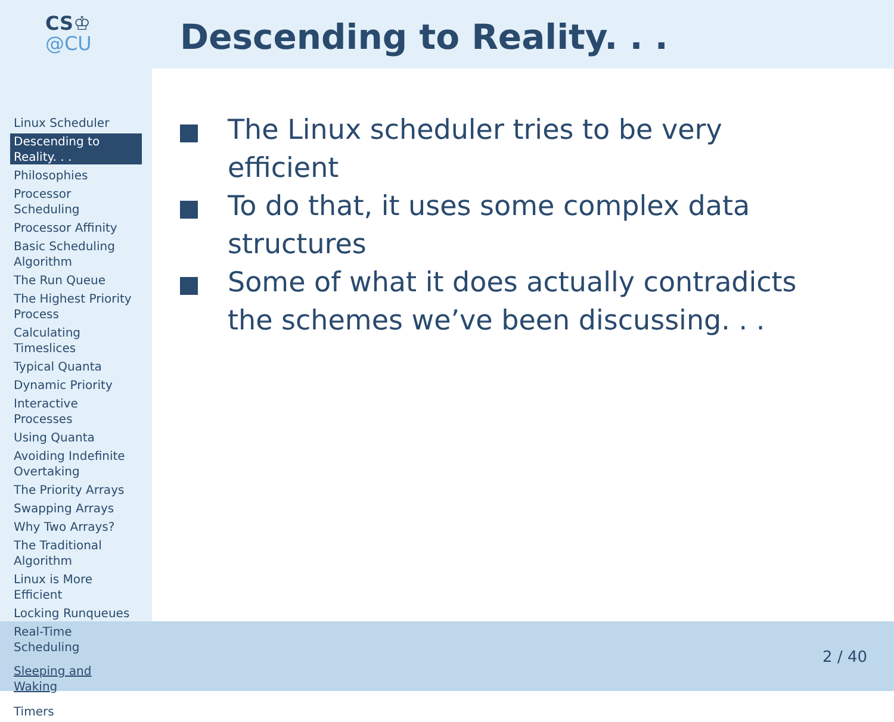CS♔
@CU
Descending to Reality. . .
Linux Scheduler
Descending to Reality. . .
Philosophies
Processor Scheduling
Processor Affinity
Basic Scheduling Algorithm
The Run Queue
The Highest Priority Process
Calculating Timeslices
Typical Quanta
Dynamic Priority
Interactive Processes
Using Quanta
Avoiding Indefinite Overtaking
The Priority Arrays
Swapping Arrays
Why Two Arrays?
The Traditional Algorithm
Linux is More Efficient
Locking Runqueues
Real-Time Scheduling
Sleeping and Waking
Timers
The Linux scheduler tries to be very efficient
To do that, it uses some complex data structures
Some of what it does actually contradicts the schemes we’ve been discussing. . .
2 / 40